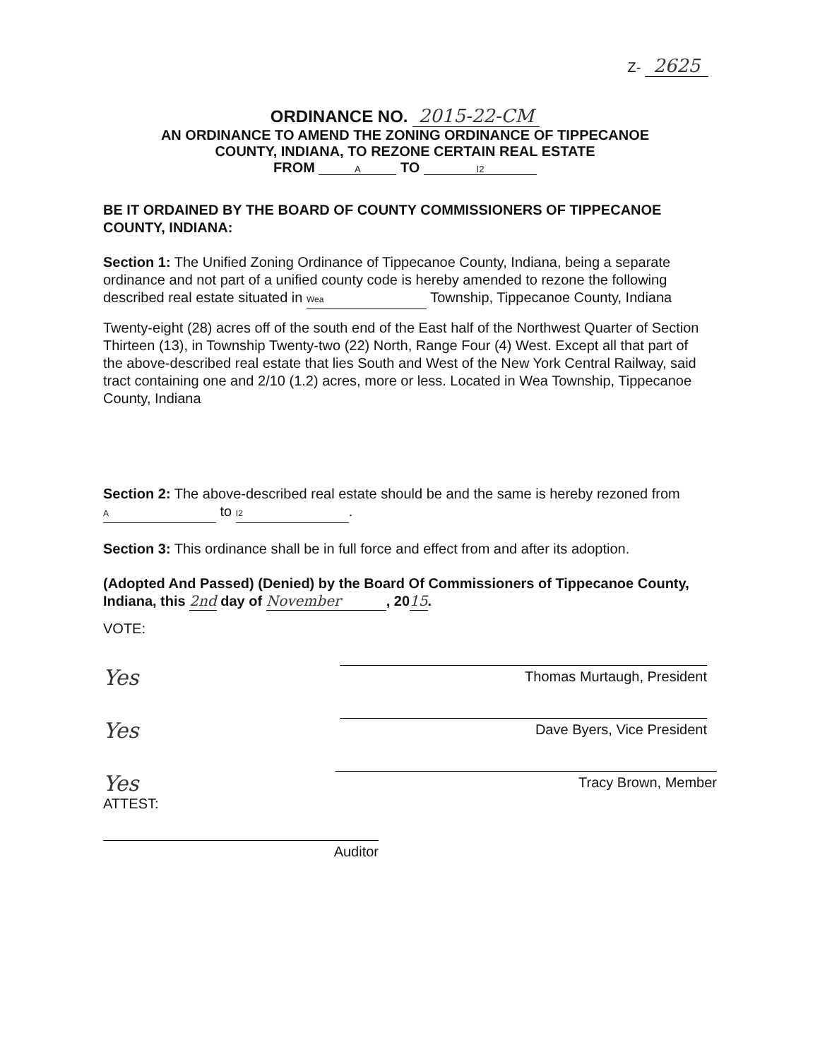Z- 2625
ORDINANCE NO. 2015-22-CM
AN ORDINANCE TO AMEND THE ZONING ORDINANCE OF TIPPECANOE
COUNTY, INDIANA, TO REZONE CERTAIN REAL ESTATE
FROM A TO I2
BE IT ORDAINED BY THE BOARD OF COUNTY COMMISSIONERS OF TIPPECANOE COUNTY, INDIANA:
Section 1: The Unified Zoning Ordinance of Tippecanoe County, Indiana, being a separate ordinance and not part of a unified county code is hereby amended to rezone the following described real estate situated in Wea Township, Tippecanoe County, Indiana
Twenty-eight (28) acres off of the south end of the East half of the Northwest Quarter of Section Thirteen (13), in Township Twenty-two (22) North, Range Four (4) West. Except all that part of the above-described real estate that lies South and West of the New York Central Railway, said tract containing one and 2/10 (1.2) acres, more or less. Located in Wea Township, Tippecanoe County, Indiana
Section 2: The above-described real estate should be and the same is hereby rezoned from A to I2.
Section 3: This ordinance shall be in full force and effect from and after its adoption.
(Adopted And Passed) (Denied) by the Board Of Commissioners of Tippecanoe County, Indiana, this 2nd day of November, 2015.
VOTE:
Yes
Thomas Murtaugh, President
Yes
Dave Byers, Vice President
Yes
Tracy Brown, Member
ATTEST:
Auditor